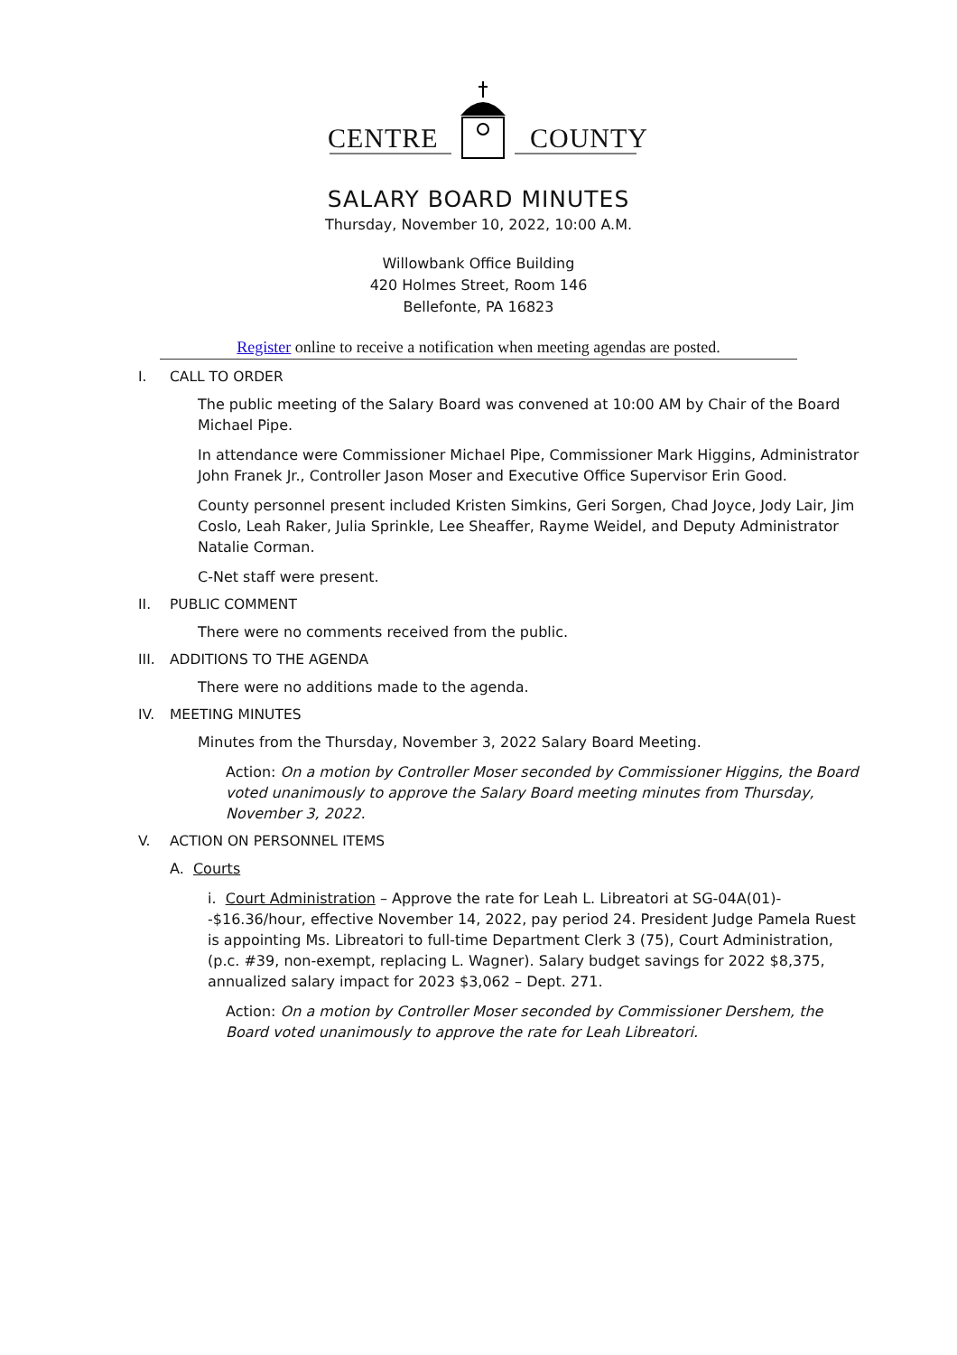CENTRE COUNTY
SALARY BOARD MINUTES
Thursday, November 10, 2022, 10:00 A.M.
Willowbank Office Building
420 Holmes Street, Room 146
Bellefonte, PA 16823
Register online to receive a notification when meeting agendas are posted.
I. CALL TO ORDER
The public meeting of the Salary Board was convened at 10:00 AM by Chair of the Board Michael Pipe.
In attendance were Commissioner Michael Pipe, Commissioner Mark Higgins, Administrator John Franek Jr., Controller Jason Moser and Executive Office Supervisor Erin Good.
County personnel present included Kristen Simkins, Geri Sorgen, Chad Joyce, Jody Lair, Jim Coslo, Leah Raker, Julia Sprinkle, Lee Sheaffer, Rayme Weidel, and Deputy Administrator Natalie Corman.
C-Net staff were present.
II. PUBLIC COMMENT
There were no comments received from the public.
III. ADDITIONS TO THE AGENDA
There were no additions made to the agenda.
IV. MEETING MINUTES
Minutes from the Thursday, November 3, 2022 Salary Board Meeting.
Action: On a motion by Controller Moser seconded by Commissioner Higgins, the Board voted unanimously to approve the Salary Board meeting minutes from Thursday, November 3, 2022.
V. ACTION ON PERSONNEL ITEMS
A. Courts
i. Court Administration – Approve the rate for Leah L. Libreatori at SG-04A(01)--$16.36/hour, effective November 14, 2022, pay period 24. President Judge Pamela Ruest is appointing Ms. Libreatori to full-time Department Clerk 3 (75), Court Administration, (p.c. #39, non-exempt, replacing L. Wagner). Salary budget savings for 2022 $8,375, annualized salary impact for 2023 $3,062 – Dept. 271.
Action: On a motion by Controller Moser seconded by Commissioner Dershem, the Board voted unanimously to approve the rate for Leah Libreatori.